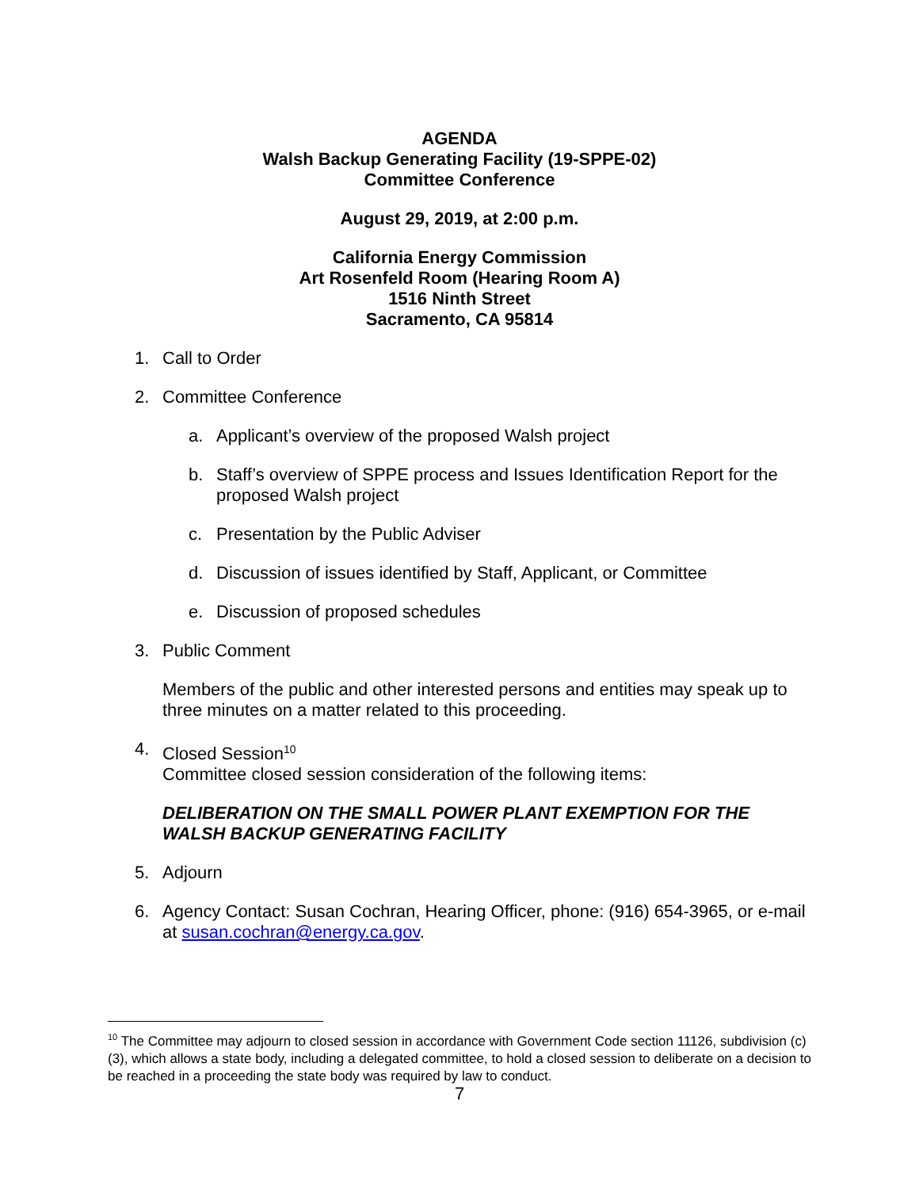AGENDA
Walsh Backup Generating Facility (19-SPPE-02)
Committee Conference
August 29, 2019, at 2:00 p.m.
California Energy Commission
Art Rosenfeld Room (Hearing Room A)
1516 Ninth Street
Sacramento, CA 95814
1. Call to Order
2. Committee Conference
a. Applicant’s overview of the proposed Walsh project
b. Staff’s overview of SPPE process and Issues Identification Report for the proposed Walsh project
c. Presentation by the Public Adviser
d. Discussion of issues identified by Staff, Applicant, or Committee
e. Discussion of proposed schedules
3. Public Comment
Members of the public and other interested persons and entities may speak up to three minutes on a matter related to this proceeding.
4. Closed Session<sup>10</sup>
Committee closed session consideration of the following items:
DELIBERATION ON THE SMALL POWER PLANT EXEMPTION FOR THE WALSH BACKUP GENERATING FACILITY
5. Adjourn
6. Agency Contact: Susan Cochran, Hearing Officer, phone: (916) 654-3965, or e-mail at susan.cochran@energy.ca.gov.
<sup>10</sup> The Committee may adjourn to closed session in accordance with Government Code section 11126, subdivision (c)(3), which allows a state body, including a delegated committee, to hold a closed session to deliberate on a decision to be reached in a proceeding the state body was required by law to conduct.
7